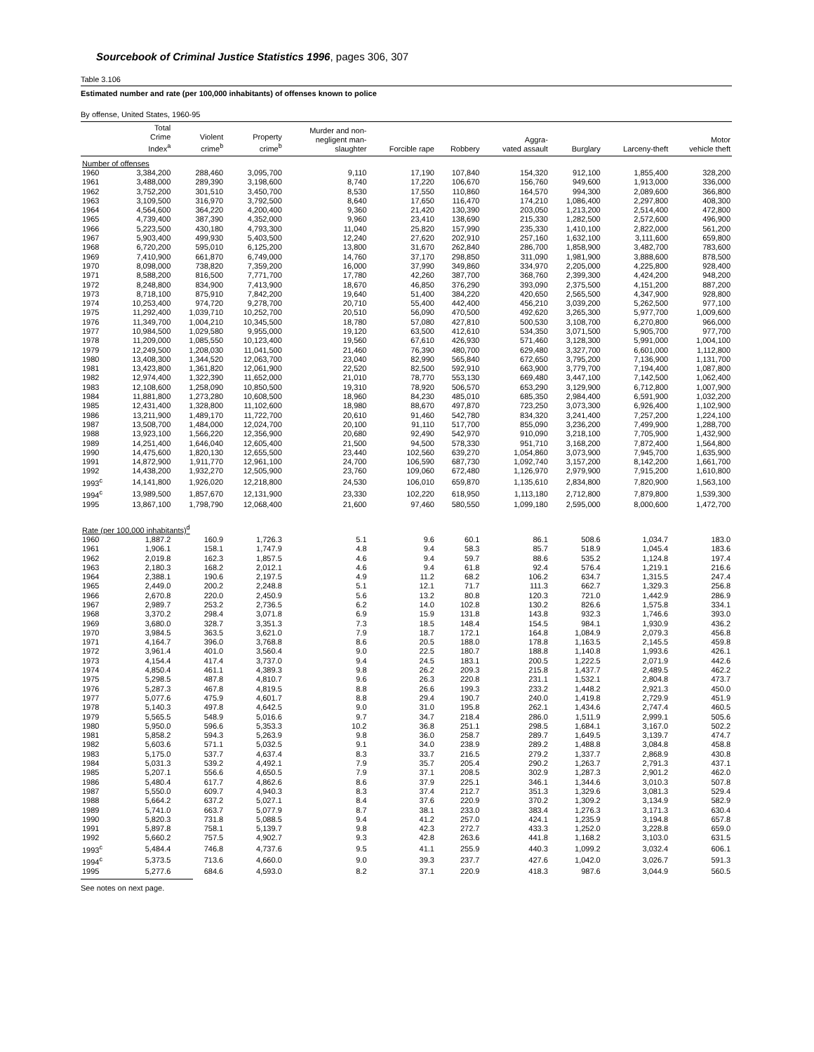Sourcebook of Criminal Justice Statistics 1996, pages 306, 307
Table 3.106
Estimated number and rate (per 100,000 inhabitants) of offenses known to police
By offense, United States, 1960-95
| | Total Crime Index<sup>a</sup> | Violent crime<sup>b</sup> | Property crime<sup>b</sup> | Murder and non- negligent man- slaughter | Forcible rape | Robbery | Aggra- vated assault | Burglary | Larceny-theft | Motor vehicle theft |
| --- | --- | --- | --- | --- | --- | --- | --- | --- | --- | --- |
| Number of offenses | | | | | | | | | | |
| 1960 | 3,384,200 | 288,460 | 3,095,700 | 9,110 | 17,190 | 107,840 | 154,320 | 912,100 | 1,855,400 | 328,200 |
| 1961 | 3,488,000 | 289,390 | 3,198,600 | 8,740 | 17,220 | 106,670 | 156,760 | 949,600 | 1,913,000 | 336,000 |
| 1962 | 3,752,200 | 301,510 | 3,450,700 | 8,530 | 17,550 | 110,860 | 164,570 | 994,300 | 2,089,600 | 366,800 |
| 1963 | 3,109,500 | 316,970 | 3,792,500 | 8,640 | 17,650 | 116,470 | 174,210 | 1,086,400 | 2,297,800 | 408,300 |
| 1964 | 4,564,600 | 364,220 | 4,200,400 | 9,360 | 21,420 | 130,390 | 203,050 | 1,213,200 | 2,514,400 | 472,800 |
| 1965 | 4,739,400 | 387,390 | 4,352,000 | 9,960 | 23,410 | 138,690 | 215,330 | 1,282,500 | 2,572,600 | 496,900 |
| 1966 | 5,223,500 | 430,180 | 4,793,300 | 11,040 | 25,820 | 157,990 | 235,330 | 1,410,100 | 2,822,000 | 561,200 |
| 1967 | 5,903,400 | 499,930 | 5,403,500 | 12,240 | 27,620 | 202,910 | 257,160 | 1,632,100 | 3,111,600 | 659,800 |
| 1968 | 6,720,200 | 595,010 | 6,125,200 | 13,800 | 31,670 | 262,840 | 286,700 | 1,858,900 | 3,482,700 | 783,600 |
| 1969 | 7,410,900 | 661,870 | 6,749,000 | 14,760 | 37,170 | 298,850 | 311,090 | 1,981,900 | 3,888,600 | 878,500 |
| 1970 | 8,098,000 | 738,820 | 7,359,200 | 16,000 | 37,990 | 349,860 | 334,970 | 2,205,000 | 4,225,800 | 928,400 |
| 1971 | 8,588,200 | 816,500 | 7,771,700 | 17,780 | 42,260 | 387,700 | 368,760 | 2,399,300 | 4,424,200 | 948,200 |
| 1972 | 8,248,800 | 834,900 | 7,413,900 | 18,670 | 46,850 | 376,290 | 393,090 | 2,375,500 | 4,151,200 | 887,200 |
| 1973 | 8,718,100 | 875,910 | 7,842,200 | 19,640 | 51,400 | 384,220 | 420,650 | 2,565,500 | 4,347,900 | 928,800 |
| 1974 | 10,253,400 | 974,720 | 9,278,700 | 20,710 | 55,400 | 442,400 | 456,210 | 3,039,200 | 5,262,500 | 977,100 |
| 1975 | 11,292,400 | 1,039,710 | 10,252,700 | 20,510 | 56,090 | 470,500 | 492,620 | 3,265,300 | 5,977,700 | 1,009,600 |
| 1976 | 11,349,700 | 1,004,210 | 10,345,500 | 18,780 | 57,080 | 427,810 | 500,530 | 3,108,700 | 6,270,800 | 966,000 |
| 1977 | 10,984,500 | 1,029,580 | 9,955,000 | 19,120 | 63,500 | 412,610 | 534,350 | 3,071,500 | 5,905,700 | 977,700 |
| 1978 | 11,209,000 | 1,085,550 | 10,123,400 | 19,560 | 67,610 | 426,930 | 571,460 | 3,128,300 | 5,991,000 | 1,004,100 |
| 1979 | 12,249,500 | 1,208,030 | 11,041,500 | 21,460 | 76,390 | 480,700 | 629,480 | 3,327,700 | 6,601,000 | 1,112,800 |
| 1980 | 13,408,300 | 1,344,520 | 12,063,700 | 23,040 | 82,990 | 565,840 | 672,650 | 3,795,200 | 7,136,900 | 1,131,700 |
| 1981 | 13,423,800 | 1,361,820 | 12,061,900 | 22,520 | 82,500 | 592,910 | 663,900 | 3,779,700 | 7,194,400 | 1,087,800 |
| 1982 | 12,974,400 | 1,322,390 | 11,652,000 | 21,010 | 78,770 | 553,130 | 669,480 | 3,447,100 | 7,142,500 | 1,062,400 |
| 1983 | 12,108,600 | 1,258,090 | 10,850,500 | 19,310 | 78,920 | 506,570 | 653,290 | 3,129,900 | 6,712,800 | 1,007,900 |
| 1984 | 11,881,800 | 1,273,280 | 10,608,500 | 18,960 | 84,230 | 485,010 | 685,350 | 2,984,400 | 6,591,900 | 1,032,200 |
| 1985 | 12,431,400 | 1,328,800 | 11,102,600 | 18,980 | 88,670 | 497,870 | 723,250 | 3,073,300 | 6,926,400 | 1,102,900 |
| 1986 | 13,211,900 | 1,489,170 | 11,722,700 | 20,610 | 91,460 | 542,780 | 834,320 | 3,241,400 | 7,257,200 | 1,224,100 |
| 1987 | 13,508,700 | 1,484,000 | 12,024,700 | 20,100 | 91,110 | 517,700 | 855,090 | 3,236,200 | 7,499,900 | 1,288,700 |
| 1988 | 13,923,100 | 1,566,220 | 12,356,900 | 20,680 | 92,490 | 542,970 | 910,090 | 3,218,100 | 7,705,900 | 1,432,900 |
| 1989 | 14,251,400 | 1,646,040 | 12,605,400 | 21,500 | 94,500 | 578,330 | 951,710 | 3,168,200 | 7,872,400 | 1,564,800 |
| 1990 | 14,475,600 | 1,820,130 | 12,655,500 | 23,440 | 102,560 | 639,270 | 1,054,860 | 3,073,900 | 7,945,700 | 1,635,900 |
| 1991 | 14,872,900 | 1,911,770 | 12,961,100 | 24,700 | 106,590 | 687,730 | 1,092,740 | 3,157,200 | 8,142,200 | 1,661,700 |
| 1992 | 14,438,200 | 1,932,270 | 12,505,900 | 23,760 | 109,060 | 672,480 | 1,126,970 | 2,979,900 | 7,915,200 | 1,610,800 |
| 1993<sup>c</sup> | 14,141,800 | 1,926,020 | 12,218,800 | 24,530 | 106,010 | 659,870 | 1,135,610 | 2,834,800 | 7,820,900 | 1,563,100 |
| 1994<sup>c</sup> | 13,989,500 | 1,857,670 | 12,131,900 | 23,330 | 102,220 | 618,950 | 1,113,180 | 2,712,800 | 7,879,800 | 1,539,300 |
| 1995 | 13,867,100 | 1,798,790 | 12,068,400 | 21,600 | 97,460 | 580,550 | 1,099,180 | 2,595,000 | 8,000,600 | 1,472,700 |
| Rate (per 100,000 inhabitants)<sup>d</sup> | | | | | | | | | | |
| 1960 | 1,887.2 | 160.9 | 1,726.3 | 5.1 | 9.6 | 60.1 | 86.1 | 508.6 | 1,034.7 | 183.0 |
| 1961 | 1,906.1 | 158.1 | 1,747.9 | 4.8 | 9.4 | 58.3 | 85.7 | 518.9 | 1,045.4 | 183.6 |
| 1962 | 2,019.8 | 162.3 | 1,857.5 | 4.6 | 9.4 | 59.7 | 88.6 | 535.2 | 1,124.8 | 197.4 |
| 1963 | 2,180.3 | 168.2 | 2,012.1 | 4.6 | 9.4 | 61.8 | 92.4 | 576.4 | 1,219.1 | 216.6 |
| 1964 | 2,388.1 | 190.6 | 2,197.5 | 4.9 | 11.2 | 68.2 | 106.2 | 634.7 | 1,315.5 | 247.4 |
| 1965 | 2,449.0 | 200.2 | 2,248.8 | 5.1 | 12.1 | 71.7 | 111.3 | 662.7 | 1,329.3 | 256.8 |
| 1966 | 2,670.8 | 220.0 | 2,450.9 | 5.6 | 13.2 | 80.8 | 120.3 | 721.0 | 1,442.9 | 286.9 |
| 1967 | 2,989.7 | 253.2 | 2,736.5 | 6.2 | 14.0 | 102.8 | 130.2 | 826.6 | 1,575.8 | 334.1 |
| 1968 | 3,370.2 | 298.4 | 3,071.8 | 6.9 | 15.9 | 131.8 | 143.8 | 932.3 | 1,746.6 | 393.0 |
| 1969 | 3,680.0 | 328.7 | 3,351.3 | 7.3 | 18.5 | 148.4 | 154.5 | 984.1 | 1,930.9 | 436.2 |
| 1970 | 3,984.5 | 363.5 | 3,621.0 | 7.9 | 18.7 | 172.1 | 164.8 | 1,084.9 | 2,079.3 | 456.8 |
| 1971 | 4,164.7 | 396.0 | 3,768.8 | 8.6 | 20.5 | 188.0 | 178.8 | 1,163.5 | 2,145.5 | 459.8 |
| 1972 | 3,961.4 | 401.0 | 3,560.4 | 9.0 | 22.5 | 180.7 | 188.8 | 1,140.8 | 1,993.6 | 426.1 |
| 1973 | 4,154.4 | 417.4 | 3,737.0 | 9.4 | 24.5 | 183.1 | 200.5 | 1,222.5 | 2,071.9 | 442.6 |
| 1974 | 4,850.4 | 461.1 | 4,389.3 | 9.8 | 26.2 | 209.3 | 215.8 | 1,437.7 | 2,489.5 | 462.2 |
| 1975 | 5,298.5 | 487.8 | 4,810.7 | 9.6 | 26.3 | 220.8 | 231.1 | 1,532.1 | 2,804.8 | 473.7 |
| 1976 | 5,287.3 | 467.8 | 4,819.5 | 8.8 | 26.6 | 199.3 | 233.2 | 1,448.2 | 2,921.3 | 450.0 |
| 1977 | 5,077.6 | 475.9 | 4,601.7 | 8.8 | 29.4 | 190.7 | 240.0 | 1,419.8 | 2,729.9 | 451.9 |
| 1978 | 5,140.3 | 497.8 | 4,642.5 | 9.0 | 31.0 | 195.8 | 262.1 | 1,434.6 | 2,747.4 | 460.5 |
| 1979 | 5,565.5 | 548.9 | 5,016.6 | 9.7 | 34.7 | 218.4 | 286.0 | 1,511.9 | 2,999.1 | 505.6 |
| 1980 | 5,950.0 | 596.6 | 5,353.3 | 10.2 | 36.8 | 251.1 | 298.5 | 1,684.1 | 3,167.0 | 502.2 |
| 1981 | 5,858.2 | 594.3 | 5,263.9 | 9.8 | 36.0 | 258.7 | 289.7 | 1,649.5 | 3,139.7 | 474.7 |
| 1982 | 5,603.6 | 571.1 | 5,032.5 | 9.1 | 34.0 | 238.9 | 289.2 | 1,488.8 | 3,084.8 | 458.8 |
| 1983 | 5,175.0 | 537.7 | 4,637.4 | 8.3 | 33.7 | 216.5 | 279.2 | 1,337.7 | 2,868.9 | 430.8 |
| 1984 | 5,031.3 | 539.2 | 4,492.1 | 7.9 | 35.7 | 205.4 | 290.2 | 1,263.7 | 2,791.3 | 437.1 |
| 1985 | 5,207.1 | 556.6 | 4,650.5 | 7.9 | 37.1 | 208.5 | 302.9 | 1,287.3 | 2,901.2 | 462.0 |
| 1986 | 5,480.4 | 617.7 | 4,862.6 | 8.6 | 37.9 | 225.1 | 346.1 | 1,344.6 | 3,010.3 | 507.8 |
| 1987 | 5,550.0 | 609.7 | 4,940.3 | 8.3 | 37.4 | 212.7 | 351.3 | 1,329.6 | 3,081.3 | 529.4 |
| 1988 | 5,664.2 | 637.2 | 5,027.1 | 8.4 | 37.6 | 220.9 | 370.2 | 1,309.2 | 3,134.9 | 582.9 |
| 1989 | 5,741.0 | 663.7 | 5,077.9 | 8.7 | 38.1 | 233.0 | 383.4 | 1,276.3 | 3,171.3 | 630.4 |
| 1990 | 5,820.3 | 731.8 | 5,088.5 | 9.4 | 41.2 | 257.0 | 424.1 | 1,235.9 | 3,194.8 | 657.8 |
| 1991 | 5,897.8 | 758.1 | 5,139.7 | 9.8 | 42.3 | 272.7 | 433.3 | 1,252.0 | 3,228.8 | 659.0 |
| 1992 | 5,660.2 | 757.5 | 4,902.7 | 9.3 | 42.8 | 263.6 | 441.8 | 1,168.2 | 3,103.0 | 631.5 |
| 1993<sup>c</sup> | 5,484.4 | 746.8 | 4,737.6 | 9.5 | 41.1 | 255.9 | 440.3 | 1,099.2 | 3,032.4 | 606.1 |
| 1994<sup>c</sup> | 5,373.5 | 713.6 | 4,660.0 | 9.0 | 39.3 | 237.7 | 427.6 | 1,042.0 | 3,026.7 | 591.3 |
| 1995 | 5,277.6 | 684.6 | 4,593.0 | 8.2 | 37.1 | 220.9 | 418.3 | 987.6 | 3,044.9 | 560.5 |
See notes on next page.